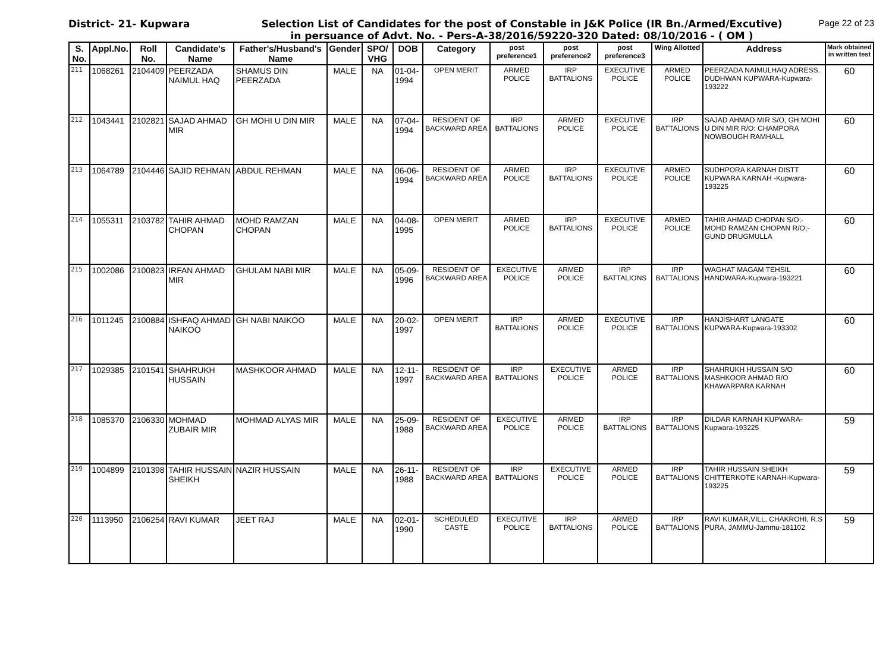District- 21- Kupwara Selection List of Candidates for the post of Constable in J&K Police (IR Bn./Armed/Excutive)
in persuance of Advt. No. - Pers-A-38/2016/59220-320 Dated: 08/10/2016 - ( OM )
Page 22 of 23
| S. No. | Appl.No. | Roll No. | Candidate's Name | Father's/Husband's Name | Gender | SPO/ VHG | DOB | Category | post preference1 | post preference2 | post preference3 | Wing Allotted | Address | Mark obtained in written test |
| --- | --- | --- | --- | --- | --- | --- | --- | --- | --- | --- | --- | --- | --- | --- |
| 211 | 1068261 | 2104409 | PEERZADA NAIMUL HAQ | SHAMUS DIN PEERZADA | MALE | NA | 01-04-1994 | OPEN MERIT | ARMED POLICE | IRP BATTALIONS | EXECUTIVE POLICE | ARMED POLICE | PEERZADA NAIMULHAQ ADRESS. DUDHWAN KUPWARA-Kupwara-193222 | 60 |
| 212 | 1043441 | 2102821 | SAJAD AHMAD MIR | GH MOHI U DIN MIR | MALE | NA | 07-04-1994 | RESIDENT OF BACKWARD AREA | IRP BATTALIONS | ARMED POLICE | EXECUTIVE POLICE | IRP BATTALIONS | SAJAD AHMAD MIR S/O, GH MOHI U DIN MIR R/O: CHAMPORA NOWBOUGH RAMHALL | 60 |
| 213 | 1064789 | 2104446 | SAJID REHMAN | ABDUL REHMAN | MALE | NA | 06-06-1994 | RESIDENT OF BACKWARD AREA | ARMED POLICE | IRP BATTALIONS | EXECUTIVE POLICE | ARMED POLICE | SUDHPORA KARNAH DISTT KUPWARA KARNAH -Kupwara-193225 | 60 |
| 214 | 1055311 | 2103782 | TAHIR AHMAD CHOPAN | MOHD RAMZAN CHOPAN | MALE | NA | 04-08-1995 | OPEN MERIT | ARMED POLICE | IRP BATTALIONS | EXECUTIVE POLICE | ARMED POLICE | TAHIR AHMAD CHOPAN S/O;-MOHD RAMZAN CHOPAN R/O;-GUND DRUGMULLA | 60 |
| 215 | 1002086 | 2100823 | IRFAN AHMAD MIR | GHULAM NABI MIR | MALE | NA | 05-09-1996 | RESIDENT OF BACKWARD AREA | EXECUTIVE POLICE | ARMED POLICE | IRP BATTALIONS | IRP BATTALIONS | WAGHAT MAGAM TEHSIL HANDWARA-Kupwara-193221 | 60 |
| 216 | 1011245 | 2100884 | ISHFAQ AHMAD NAIKOO | GH NABI NAIKOO | MALE | NA | 20-02-1997 | OPEN MERIT | IRP BATTALIONS | ARMED POLICE | EXECUTIVE POLICE | IRP BATTALIONS | HANJISHART LANGATE KUPWARA-Kupwara-193302 | 60 |
| 217 | 1029385 | 2101541 | SHAHRUKH HUSSAIN | MASHKOOR AHMAD | MALE | NA | 12-11-1997 | RESIDENT OF BACKWARD AREA | IRP BATTALIONS | EXECUTIVE POLICE | ARMED POLICE | IRP BATTALIONS | SHAHRUKH HUSSAIN S/O MASHKOOR AHMAD R/O KHAWARPARA KARNAH | 60 |
| 218 | 1085370 | 2106330 | MOHMAD ZUBAIR MIR | MOHMAD ALYAS MIR | MALE | NA | 25-09-1988 | RESIDENT OF BACKWARD AREA | EXECUTIVE POLICE | ARMED POLICE | IRP BATTALIONS | IRP BATTALIONS | DILDAR KARNAH KUPWARA-Kupwara-193225 | 59 |
| 219 | 1004899 | 2101398 | TAHIR HUSSAIN SHEIKH | NAZIR HUSSAIN | MALE | NA | 26-11-1988 | RESIDENT OF BACKWARD AREA | IRP BATTALIONS | EXECUTIVE POLICE | ARMED POLICE | IRP BATTALIONS | TAHIR HUSSAIN SHEIKH CHITTERKOTE KARNAH-Kupwara-193225 | 59 |
| 220 | 1113950 | 2106254 | RAVI KUMAR | JEET RAJ | MALE | NA | 02-01-1990 | SCHEDULED CASTE | EXECUTIVE POLICE | IRP BATTALIONS | ARMED POLICE | IRP BATTALIONS | RAVI KUMAR,VILL, CHAKROHI, R.S PURA, JAMMU-Jammu-181102 | 59 |